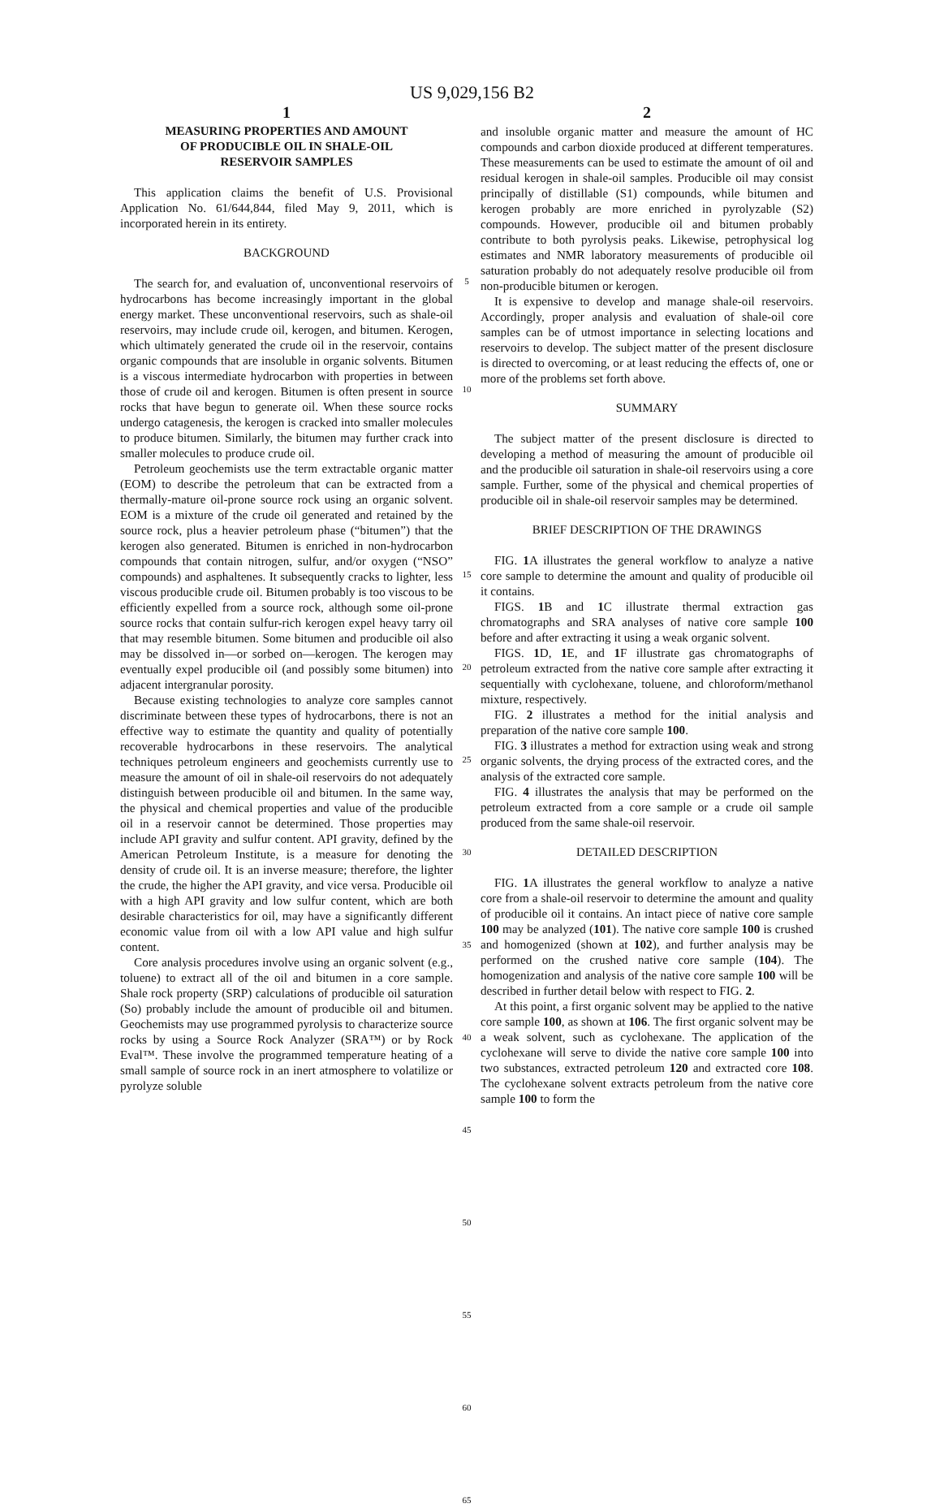US 9,029,156 B2
1
MEASURING PROPERTIES AND AMOUNT
OF PRODUCIBLE OIL IN SHALE-OIL
RESERVOIR SAMPLES
This application claims the benefit of U.S. Provisional Application No. 61/644,844, filed May 9, 2011, which is incorporated herein in its entirety.
BACKGROUND
The search for, and evaluation of, unconventional reservoirs of hydrocarbons has become increasingly important in the global energy market. These unconventional reservoirs, such as shale-oil reservoirs, may include crude oil, kerogen, and bitumen. Kerogen, which ultimately generated the crude oil in the reservoir, contains organic compounds that are insoluble in organic solvents. Bitumen is a viscous intermediate hydrocarbon with properties in between those of crude oil and kerogen. Bitumen is often present in source rocks that have begun to generate oil. When these source rocks undergo catagenesis, the kerogen is cracked into smaller molecules to produce bitumen. Similarly, the bitumen may further crack into smaller molecules to produce crude oil.
Petroleum geochemists use the term extractable organic matter (EOM) to describe the petroleum that can be extracted from a thermally-mature oil-prone source rock using an organic solvent. EOM is a mixture of the crude oil generated and retained by the source rock, plus a heavier petroleum phase (“bitumen”) that the kerogen also generated. Bitumen is enriched in non-hydrocarbon compounds that contain nitrogen, sulfur, and/or oxygen (“NSO” compounds) and asphaltenes. It subsequently cracks to lighter, less viscous producible crude oil. Bitumen probably is too viscous to be efficiently expelled from a source rock, although some oil-prone source rocks that contain sulfur-rich kerogen expel heavy tarry oil that may resemble bitumen. Some bitumen and producible oil also may be dissolved in—or sorbed on—kerogen. The kerogen may eventually expel producible oil (and possibly some bitumen) into adjacent intergranular porosity.
Because existing technologies to analyze core samples cannot discriminate between these types of hydrocarbons, there is not an effective way to estimate the quantity and quality of potentially recoverable hydrocarbons in these reservoirs. The analytical techniques petroleum engineers and geochemists currently use to measure the amount of oil in shale-oil reservoirs do not adequately distinguish between producible oil and bitumen. In the same way, the physical and chemical properties and value of the producible oil in a reservoir cannot be determined. Those properties may include API gravity and sulfur content. API gravity, defined by the American Petroleum Institute, is a measure for denoting the density of crude oil. It is an inverse measure; therefore, the lighter the crude, the higher the API gravity, and vice versa. Producible oil with a high API gravity and low sulfur content, which are both desirable characteristics for oil, may have a significantly different economic value from oil with a low API value and high sulfur content.
Core analysis procedures involve using an organic solvent (e.g., toluene) to extract all of the oil and bitumen in a core sample. Shale rock property (SRP) calculations of producible oil saturation (So) probably include the amount of producible oil and bitumen. Geochemists may use programmed pyrolysis to characterize source rocks by using a Source Rock Analyzer (SRA™) or by Rock Eval™. These involve the programmed temperature heating of a small sample of source rock in an inert atmosphere to volatilize or pyrolyze soluble
5
10
15
20
25
30
35
40
45
50
55
60
65
2
and insoluble organic matter and measure the amount of HC compounds and carbon dioxide produced at different temperatures. These measurements can be used to estimate the amount of oil and residual kerogen in shale-oil samples. Producible oil may consist principally of distillable (S1) compounds, while bitumen and kerogen probably are more enriched in pyrolyzable (S2) compounds. However, producible oil and bitumen probably contribute to both pyrolysis peaks. Likewise, petrophysical log estimates and NMR laboratory measurements of producible oil saturation probably do not adequately resolve producible oil from non-producible bitumen or kerogen.
It is expensive to develop and manage shale-oil reservoirs. Accordingly, proper analysis and evaluation of shale-oil core samples can be of utmost importance in selecting locations and reservoirs to develop. The subject matter of the present disclosure is directed to overcoming, or at least reducing the effects of, one or more of the problems set forth above.
SUMMARY
The subject matter of the present disclosure is directed to developing a method of measuring the amount of producible oil and the producible oil saturation in shale-oil reservoirs using a core sample. Further, some of the physical and chemical properties of producible oil in shale-oil reservoir samples may be determined.
BRIEF DESCRIPTION OF THE DRAWINGS
FIG. 1 A illustrates the general workflow to analyze a native core sample to determine the amount and quality of producible oil it contains.
FIGS. 1 B and 1 C illustrate thermal extraction gas chromatographs and SRA analyses of native core sample 100 before and after extracting it using a weak organic solvent.
FIGS. 1 D, 1 E, and 1 F illustrate gas chromatographs of petroleum extracted from the native core sample after extracting it sequentially with cyclohexane, toluene, and chloroform/methanol mixture, respectively.
FIG. 2 illustrates a method for the initial analysis and preparation of the native core sample 100.
FIG. 3 illustrates a method for extraction using weak and strong organic solvents, the drying process of the extracted cores, and the analysis of the extracted core sample.
FIG. 4 illustrates the analysis that may be performed on the petroleum extracted from a core sample or a crude oil sample produced from the same shale-oil reservoir.
DETAILED DESCRIPTION
FIG. 1 A illustrates the general workflow to analyze a native core from a shale-oil reservoir to determine the amount and quality of producible oil it contains. An intact piece of native core sample 100 may be analyzed (101). The native core sample 100 is crushed and homogenized (shown at 102), and further analysis may be performed on the crushed native core sample (104). The homogenization and analysis of the native core sample 100 will be described in further detail below with respect to FIG. 2.
At this point, a first organic solvent may be applied to the native core sample 100, as shown at 106. The first organic solvent may be a weak solvent, such as cyclohexane. The application of the cyclohexane will serve to divide the native core sample 100 into two substances, extracted petroleum 120 and extracted core 108. The cyclohexane solvent extracts petroleum from the native core sample 100 to form the